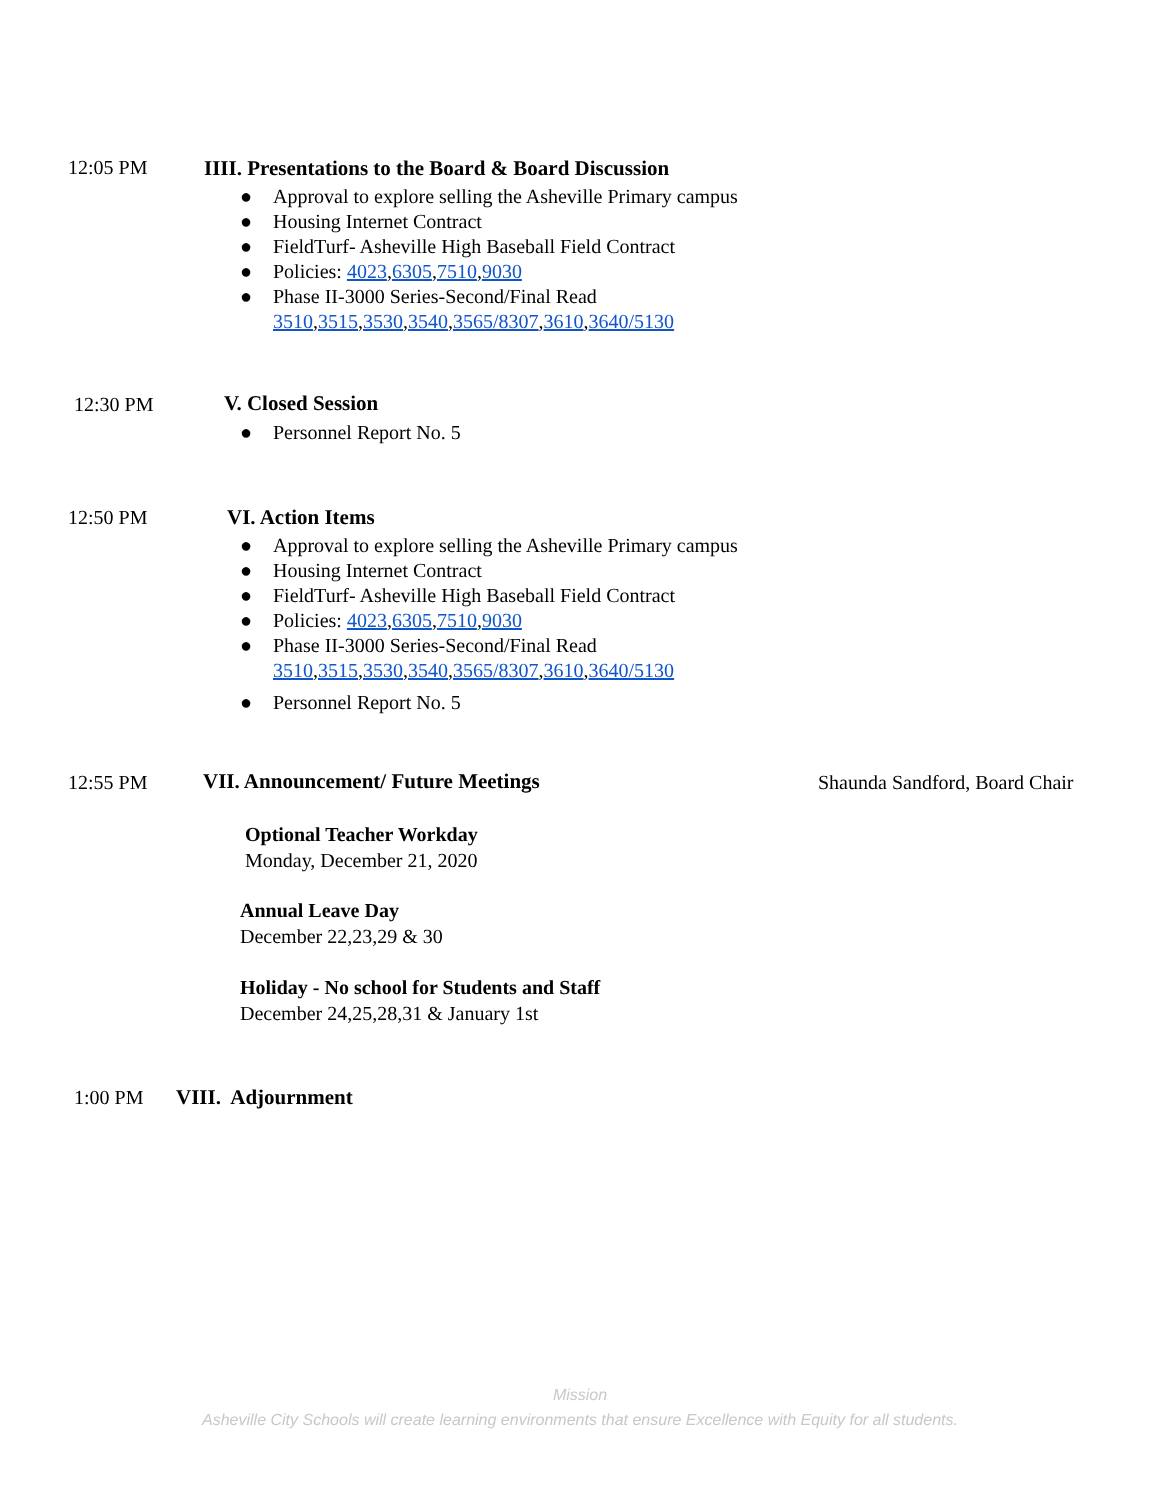12:05 PM
IIII. Presentations to the Board & Board Discussion
● Approval to explore selling the Asheville Primary campus
● Housing Internet Contract
● FieldTurf- Asheville High Baseball Field Contract
● Policies: 4023,6305,7510,9030
● Phase II-3000 Series-Second/Final Read
3510,3515,3530,3540,3565/8307,3610,3640/5130
12:30 PM V. Closed Session
● Personnel Report No. 5
12:50 PM VI. Action Items
● Approval to explore selling the Asheville Primary campus
● Housing Internet Contract
● FieldTurf- Asheville High Baseball Field Contract
● Policies: 4023,6305,7510,9030
● Phase II-3000 Series-Second/Final Read
3510,3515,3530,3540,3565/8307,3610,3640/5130
● Personnel Report No. 5
12:55 PM
VII. Announcement/ Future Meetings
Shaunda Sandford, Board Chair
Optional Teacher Workday
Monday, December 21, 2020
Annual Leave Day
December 22,23,29 & 30
Holiday - No school for Students and Staff
December 24,25,28,31 & January 1st
1:00 PM VIII. Adjournment
Mission
Asheville City Schools will create learning environments that ensure Excellence with Equity for all students.